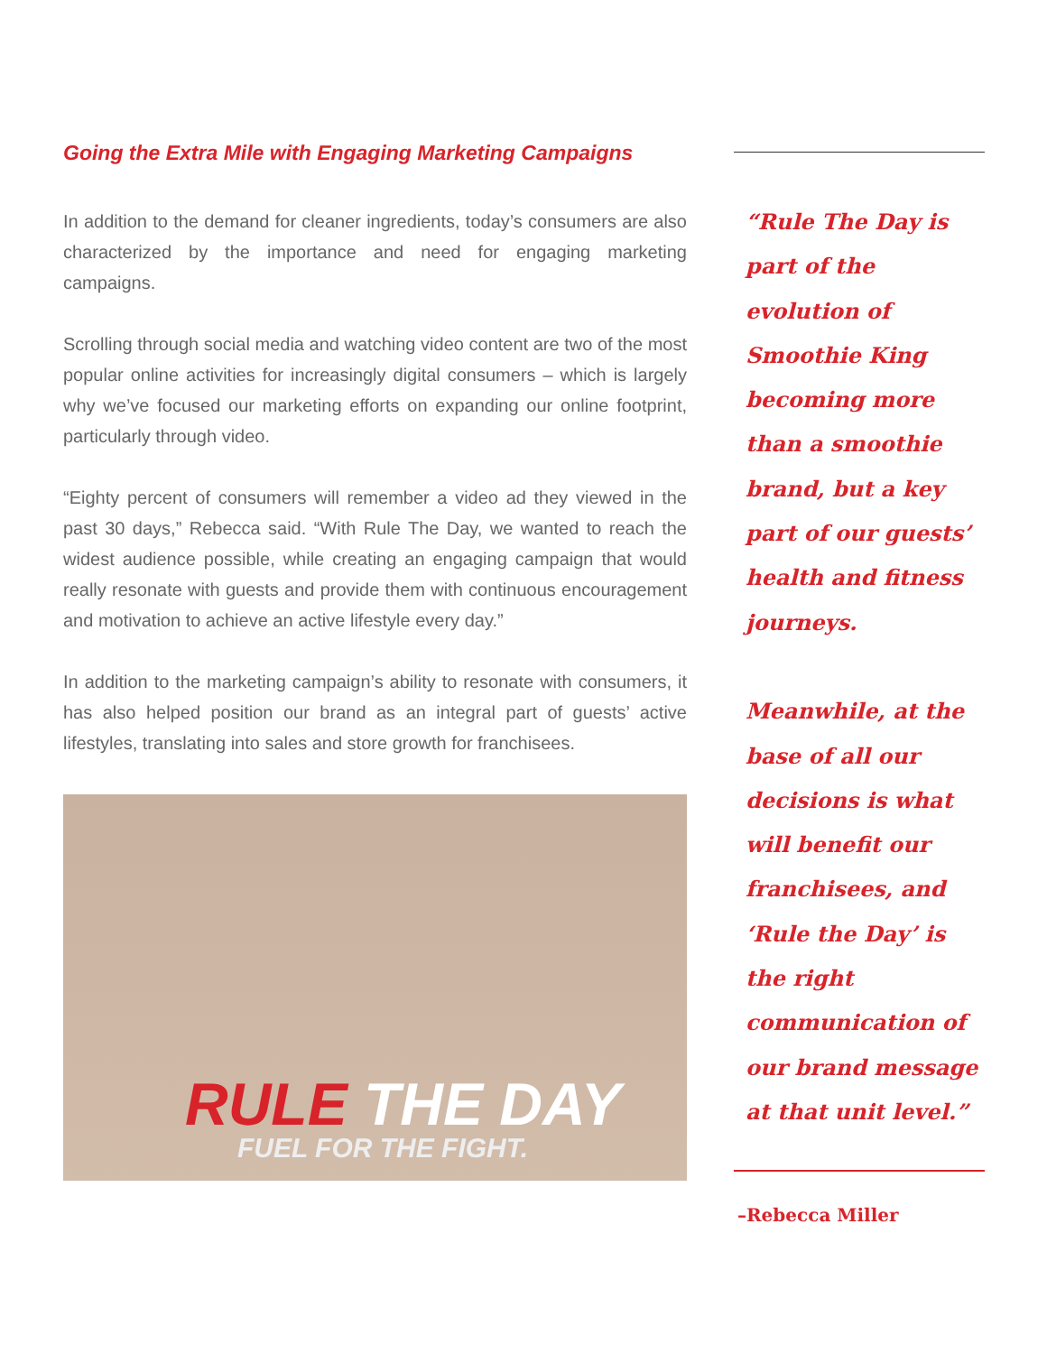Going the Extra Mile with Engaging Marketing Campaigns
In addition to the demand for cleaner ingredients, today’s consumers are also characterized by the importance and need for engaging marketing campaigns.
Scrolling through social media and watching video content are two of the most popular online activities for increasingly digital consumers – which is largely why we’ve focused our marketing efforts on expanding our online footprint, particularly through video.
“Eighty percent of consumers will remember a video ad they viewed in the past 30 days,” Rebecca said. “With Rule The Day, we wanted to reach the widest audience possible, while creating an engaging campaign that would really resonate with guests and provide them with continuous encouragement and motivation to achieve an active lifestyle every day.”
In addition to the marketing campaign’s ability to resonate with consumers, it has also helped position our brand as an integral part of guests’ active lifestyles, translating into sales and store growth for franchisees.
RULE THE DAY
FUEL FOR THE FIGHT.
“Rule The Day is part of the evolution of Smoothie King becoming more than a smoothie brand, but a key part of our guests’ health and fitness journeys.
Meanwhile, at the base of all our decisions is what will benefit our franchisees, and ‘Rule the Day’ is the right communication of our brand message at that unit level.”
–Rebecca Miller